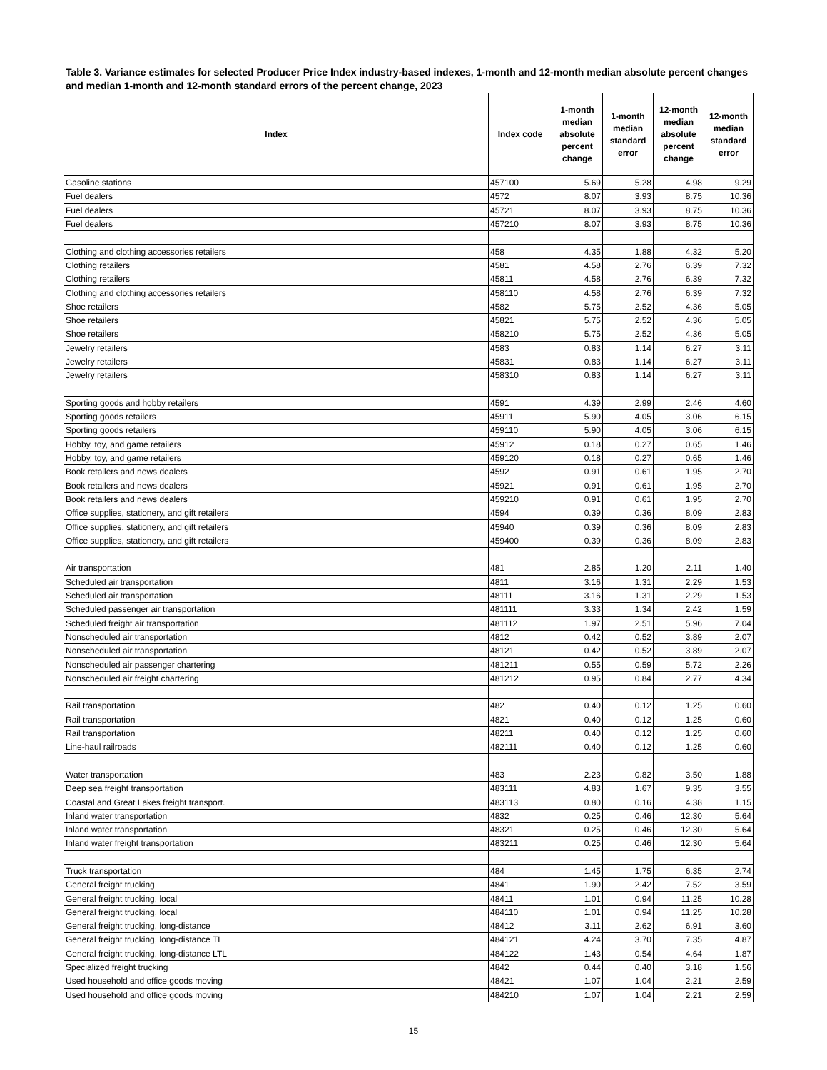Table 3. Variance estimates for selected Producer Price Index industry-based indexes, 1-month and 12-month median absolute percent changes and median 1-month and 12-month standard errors of the percent change, 2023
| Index | Index code | 1-month median absolute percent change | 1-month median standard error | 12-month median absolute percent change | 12-month median standard error |
| --- | --- | --- | --- | --- | --- |
| Gasoline stations | 457100 | 5.69 | 5.28 | 4.98 | 9.29 |
| Fuel dealers | 4572 | 8.07 | 3.93 | 8.75 | 10.36 |
| Fuel dealers | 45721 | 8.07 | 3.93 | 8.75 | 10.36 |
| Fuel dealers | 457210 | 8.07 | 3.93 | 8.75 | 10.36 |
| Clothing and clothing accessories retailers | 458 | 4.35 | 1.88 | 4.32 | 5.20 |
| Clothing retailers | 4581 | 4.58 | 2.76 | 6.39 | 7.32 |
| Clothing retailers | 45811 | 4.58 | 2.76 | 6.39 | 7.32 |
| Clothing and clothing accessories retailers | 458110 | 4.58 | 2.76 | 6.39 | 7.32 |
| Shoe retailers | 4582 | 5.75 | 2.52 | 4.36 | 5.05 |
| Shoe retailers | 45821 | 5.75 | 2.52 | 4.36 | 5.05 |
| Shoe retailers | 458210 | 5.75 | 2.52 | 4.36 | 5.05 |
| Jewelry retailers | 4583 | 0.83 | 1.14 | 6.27 | 3.11 |
| Jewelry retailers | 45831 | 0.83 | 1.14 | 6.27 | 3.11 |
| Jewelry retailers | 458310 | 0.83 | 1.14 | 6.27 | 3.11 |
| Sporting goods and hobby retailers | 4591 | 4.39 | 2.99 | 2.46 | 4.60 |
| Sporting goods retailers | 45911 | 5.90 | 4.05 | 3.06 | 6.15 |
| Sporting goods retailers | 459110 | 5.90 | 4.05 | 3.06 | 6.15 |
| Hobby, toy, and game retailers | 45912 | 0.18 | 0.27 | 0.65 | 1.46 |
| Hobby, toy, and game retailers | 459120 | 0.18 | 0.27 | 0.65 | 1.46 |
| Book retailers and news dealers | 4592 | 0.91 | 0.61 | 1.95 | 2.70 |
| Book retailers and news dealers | 45921 | 0.91 | 0.61 | 1.95 | 2.70 |
| Book retailers and news dealers | 459210 | 0.91 | 0.61 | 1.95 | 2.70 |
| Office supplies, stationery, and gift retailers | 4594 | 0.39 | 0.36 | 8.09 | 2.83 |
| Office supplies, stationery, and gift retailers | 45940 | 0.39 | 0.36 | 8.09 | 2.83 |
| Office supplies, stationery, and gift retailers | 459400 | 0.39 | 0.36 | 8.09 | 2.83 |
| Air transportation | 481 | 2.85 | 1.20 | 2.11 | 1.40 |
| Scheduled air transportation | 4811 | 3.16 | 1.31 | 2.29 | 1.53 |
| Scheduled air transportation | 48111 | 3.16 | 1.31 | 2.29 | 1.53 |
| Scheduled passenger air transportation | 481111 | 3.33 | 1.34 | 2.42 | 1.59 |
| Scheduled freight air transportation | 481112 | 1.97 | 2.51 | 5.96 | 7.04 |
| Nonscheduled air transportation | 4812 | 0.42 | 0.52 | 3.89 | 2.07 |
| Nonscheduled air transportation | 48121 | 0.42 | 0.52 | 3.89 | 2.07 |
| Nonscheduled air passenger chartering | 481211 | 0.55 | 0.59 | 5.72 | 2.26 |
| Nonscheduled air freight chartering | 481212 | 0.95 | 0.84 | 2.77 | 4.34 |
| Rail transportation | 482 | 0.40 | 0.12 | 1.25 | 0.60 |
| Rail transportation | 4821 | 0.40 | 0.12 | 1.25 | 0.60 |
| Rail transportation | 48211 | 0.40 | 0.12 | 1.25 | 0.60 |
| Line-haul railroads | 482111 | 0.40 | 0.12 | 1.25 | 0.60 |
| Water transportation | 483 | 2.23 | 0.82 | 3.50 | 1.88 |
| Deep sea freight transportation | 483111 | 4.83 | 1.67 | 9.35 | 3.55 |
| Coastal and Great Lakes freight transport. | 483113 | 0.80 | 0.16 | 4.38 | 1.15 |
| Inland water transportation | 4832 | 0.25 | 0.46 | 12.30 | 5.64 |
| Inland water transportation | 48321 | 0.25 | 0.46 | 12.30 | 5.64 |
| Inland water freight transportation | 483211 | 0.25 | 0.46 | 12.30 | 5.64 |
| Truck transportation | 484 | 1.45 | 1.75 | 6.35 | 2.74 |
| General freight trucking | 4841 | 1.90 | 2.42 | 7.52 | 3.59 |
| General freight trucking, local | 48411 | 1.01 | 0.94 | 11.25 | 10.28 |
| General freight trucking, local | 484110 | 1.01 | 0.94 | 11.25 | 10.28 |
| General freight trucking, long-distance | 48412 | 3.11 | 2.62 | 6.91 | 3.60 |
| General freight trucking, long-distance TL | 484121 | 4.24 | 3.70 | 7.35 | 4.87 |
| General freight trucking, long-distance LTL | 484122 | 1.43 | 0.54 | 4.64 | 1.87 |
| Specialized freight trucking | 4842 | 0.44 | 0.40 | 3.18 | 1.56 |
| Used household and office goods moving | 48421 | 1.07 | 1.04 | 2.21 | 2.59 |
| Used household and office goods moving | 484210 | 1.07 | 1.04 | 2.21 | 2.59 |
15